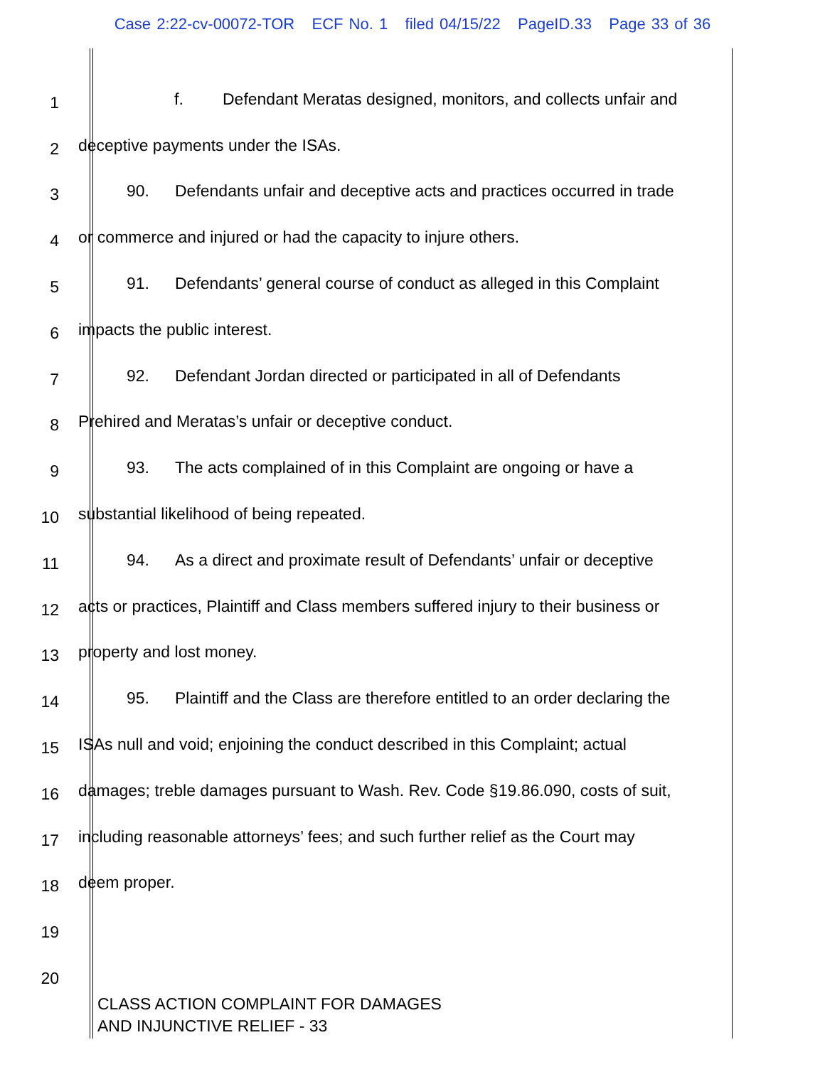Case 2:22-cv-00072-TOR ECF No. 1 filed 04/15/22 PageID.33 Page 33 of 36
1
f. Defendant Meratas designed, monitors, and collects unfair and
2
deceptive payments under the ISAs.
3
90. Defendants unfair and deceptive acts and practices occurred in trade
4
or commerce and injured or had the capacity to injure others.
5
91. Defendants’ general course of conduct as alleged in this Complaint
6
impacts the public interest.
7
92. Defendant Jordan directed or participated in all of Defendants
8
Prehired and Meratas’s unfair or deceptive conduct.
9
93. The acts complained of in this Complaint are ongoing or have a
10
substantial likelihood of being repeated.
11
94. As a direct and proximate result of Defendants’ unfair or deceptive
12
acts or practices, Plaintiff and Class members suffered injury to their business or
13
property and lost money.
14
95. Plaintiff and the Class are therefore entitled to an order declaring the
15
ISAs null and void; enjoining the conduct described in this Complaint; actual
16
damages; treble damages pursuant to Wash. Rev. Code §19.86.090, costs of suit,
17
including reasonable attorneys’ fees; and such further relief as the Court may
18
deem proper.
19
20
CLASS ACTION COMPLAINT FOR DAMAGES
AND INJUNCTIVE RELIEF - 33